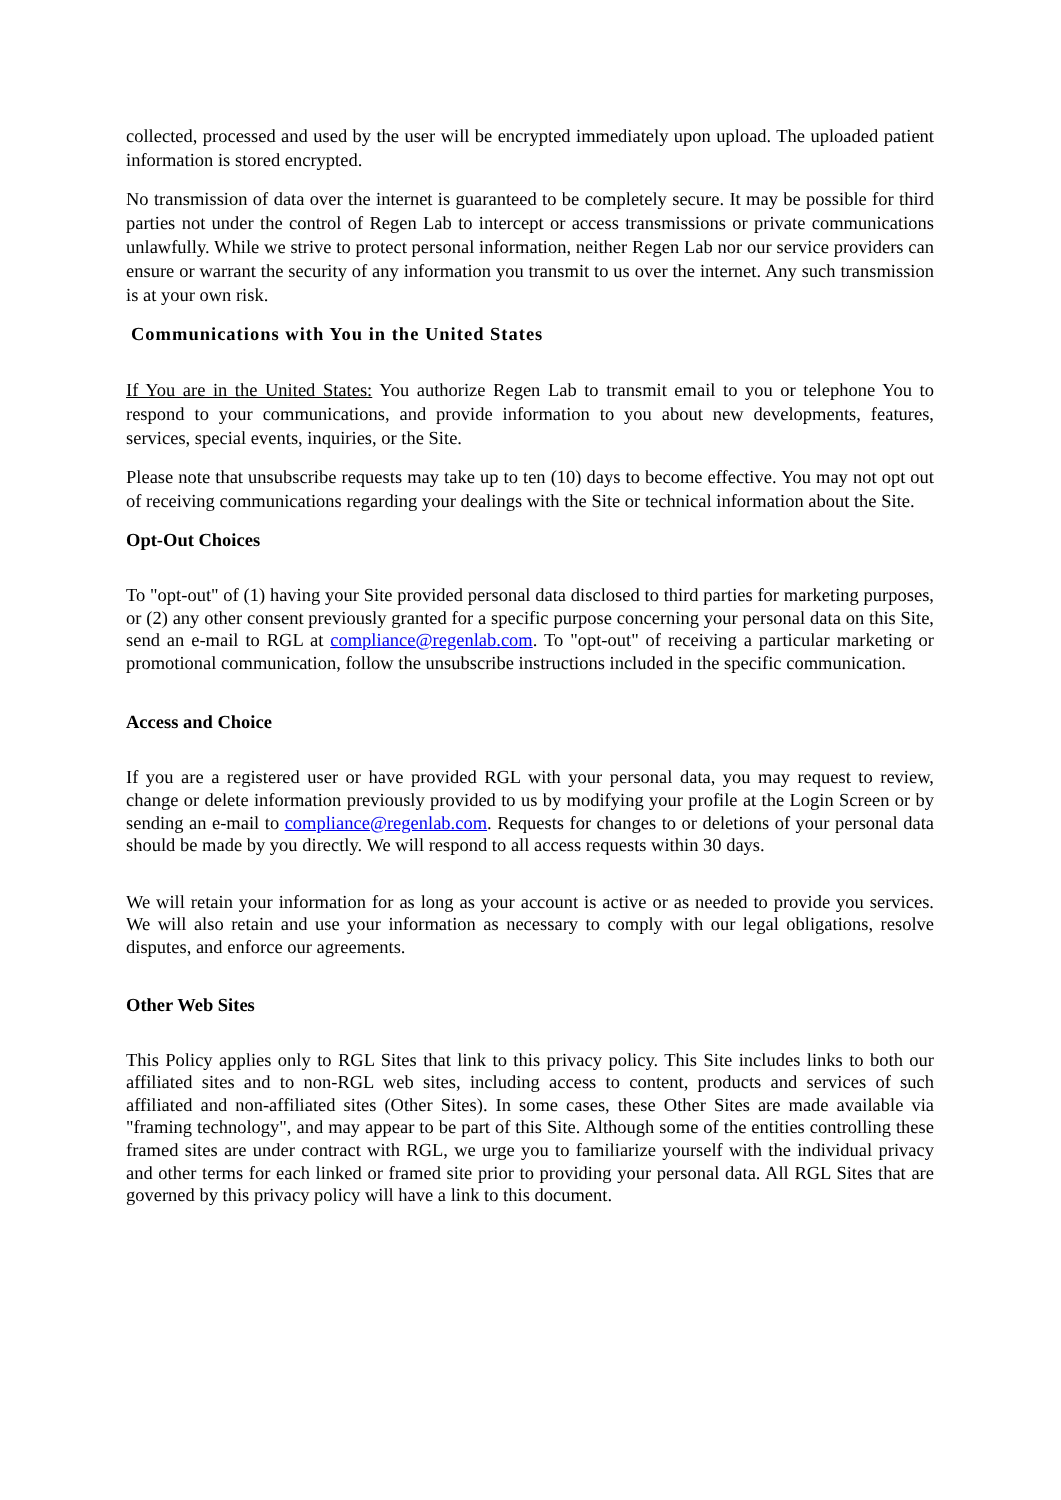collected, processed and used by the user will be encrypted immediately upon upload. The uploaded patient information is stored encrypted.
No transmission of data over the internet is guaranteed to be completely secure. It may be possible for third parties not under the control of Regen Lab to intercept or access transmissions or private communications unlawfully. While we strive to protect personal information, neither Regen Lab nor our service providers can ensure or warrant the security of any information you transmit to us over the internet. Any such transmission is at your own risk.
Communications with You in the United States
If You are in the United States: You authorize Regen Lab to transmit email to you or telephone You to respond to your communications, and provide information to you about new developments, features, services, special events, inquiries, or the Site.
Please note that unsubscribe requests may take up to ten (10) days to become effective. You may not opt out of receiving communications regarding your dealings with the Site or technical information about the Site.
Opt-Out Choices
To "opt-out" of (1) having your Site provided personal data disclosed to third parties for marketing purposes, or (2) any other consent previously granted for a specific purpose concerning your personal data on this Site, send an e-mail to RGL at compliance@regenlab.com. To "opt-out" of receiving a particular marketing or promotional communication, follow the unsubscribe instructions included in the specific communication.
Access and Choice
If you are a registered user or have provided RGL with your personal data, you may request to review, change or delete information previously provided to us by modifying your profile at the Login Screen or by sending an e-mail to compliance@regenlab.com. Requests for changes to or deletions of your personal data should be made by you directly. We will respond to all access requests within 30 days.
We will retain your information for as long as your account is active or as needed to provide you services. We will also retain and use your information as necessary to comply with our legal obligations, resolve disputes, and enforce our agreements.
Other Web Sites
This Policy applies only to RGL Sites that link to this privacy policy. This Site includes links to both our affiliated sites and to non-RGL web sites, including access to content, products and services of such affiliated and non-affiliated sites (Other Sites). In some cases, these Other Sites are made available via "framing technology", and may appear to be part of this Site. Although some of the entities controlling these framed sites are under contract with RGL, we urge you to familiarize yourself with the individual privacy and other terms for each linked or framed site prior to providing your personal data. All RGL Sites that are governed by this privacy policy will have a link to this document.